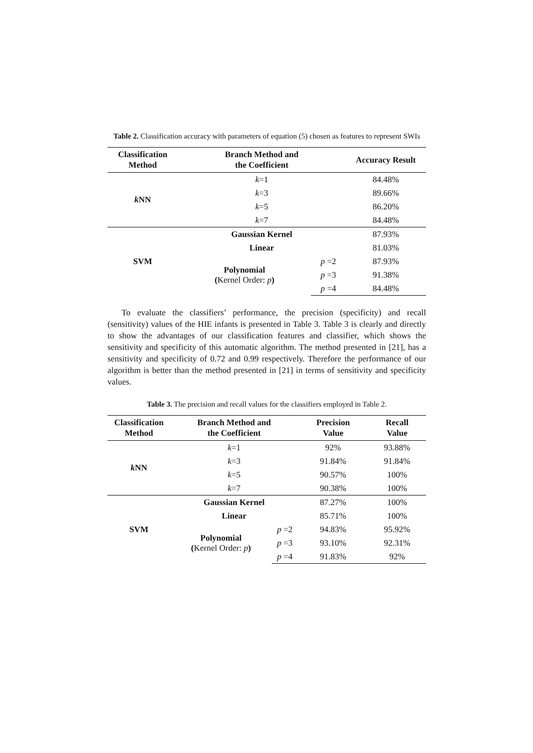Table 2. Classification accuracy with parameters of equation (5) chosen as features to represent SWIs
| Classification Method | Branch Method and the Coefficient | | Accuracy Result |
| --- | --- | --- | --- |
| k NN | k =1 | | 84.48% |
| | k =3 | | 89.66% |
| | k =5 | | 86.20% |
| | k =7 | | 84.48% |
| SVM | Gaussian Kernel | | 87.93% |
| | Linear | | 81.03% |
| | Polynomial ( Kernel Order: p ) | p =2 | 87.93% |
| | | p =3 | 91.38% |
| | | p =4 | 84.48% |
To evaluate the classifiers’ performance, the precision (specificity) and recall (sensitivity) values of the HIE infants is presented in Table 3. Table 3 is clearly and directly to show the advantages of our classification features and classifier, which shows the sensitivity and specificity of this automatic algorithm. The method presented in [21], has a sensitivity and specificity of 0.72 and 0.99 respectively. Therefore the performance of our algorithm is better than the method presented in [21] in terms of sensitivity and specificity values.
Table 3. The precision and recall values for the classifiers employed in Table 2.
| Classification Method | Branch Method and the Coefficient | | Precision Value | Recall Value |
| --- | --- | --- | --- | --- |
| k NN | k =1 | | 92% | 93.88% |
| | k =3 | | 91.84% | 91.84% |
| | k =5 | | 90.57% | 100% |
| | k =7 | | 90.38% | 100% |
| SVM | Gaussian Kernel | | 87.27% | 100% |
| | Linear | | 85.71% | 100% |
| | Polynomial ( Kernel Order: p ) | p =2 | 94.83% | 95.92% |
| | | p =3 | 93.10% | 92.31% |
| | | p =4 | 91.83% | 92% |